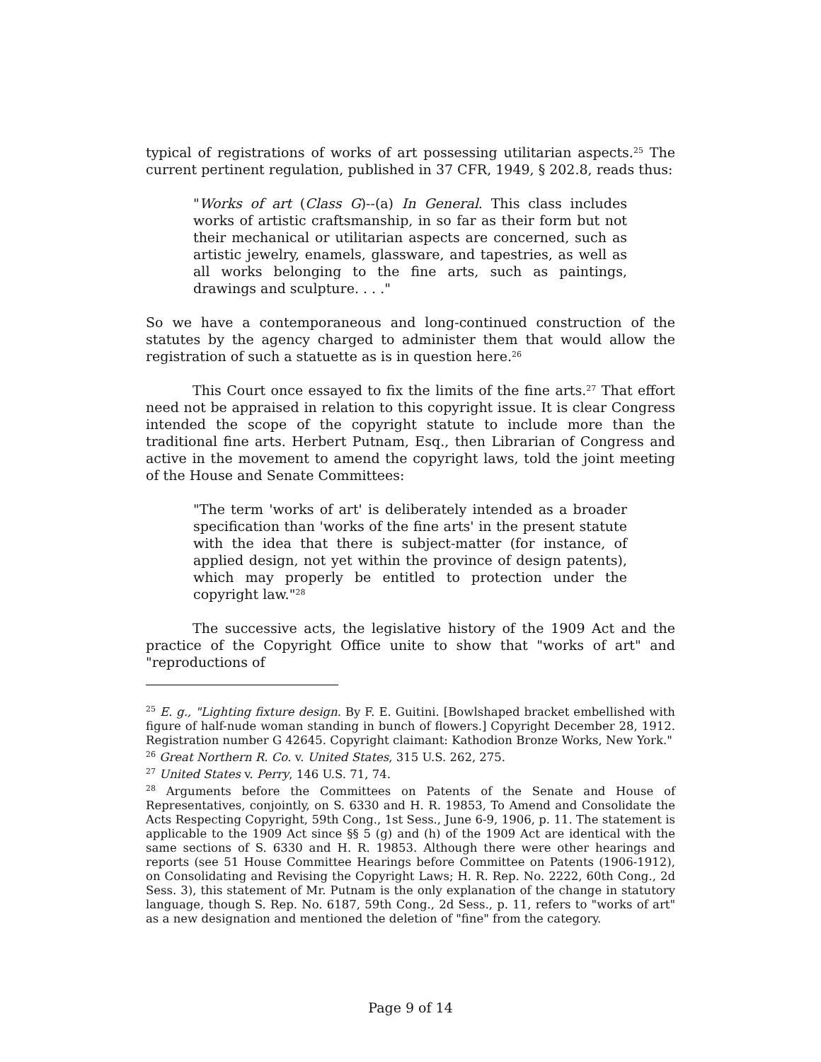typical of registrations of works of art possessing utilitarian aspects.<sup>25</sup> The current pertinent regulation, published in 37 CFR, 1949, § 202.8, reads thus:
"Works of art (Class G)--(a) In General. This class includes works of artistic craftsmanship, in so far as their form but not their mechanical or utilitarian aspects are concerned, such as artistic jewelry, enamels, glassware, and tapestries, as well as all works belonging to the fine arts, such as paintings, drawings and sculpture. . . ."
So we have a contemporaneous and long-continued construction of the statutes by the agency charged to administer them that would allow the registration of such a statuette as is in question here.<sup>26</sup>
This Court once essayed to fix the limits of the fine arts.<sup>27</sup> That effort need not be appraised in relation to this copyright issue. It is clear Congress intended the scope of the copyright statute to include more than the traditional fine arts. Herbert Putnam, Esq., then Librarian of Congress and active in the movement to amend the copyright laws, told the joint meeting of the House and Senate Committees:
"The term 'works of art' is deliberately intended as a broader specification than 'works of the fine arts' in the present statute with the idea that there is subject-matter (for instance, of applied design, not yet within the province of design patents), which may properly be entitled to protection under the copyright law."<sup>28</sup>
The successive acts, the legislative history of the 1909 Act and the practice of the Copyright Office unite to show that "works of art" and "reproductions of
<sup>25</sup> E. g., "Lighting fixture design. By F. E. Guitini. [Bowlshaped bracket embellished with figure of half-nude woman standing in bunch of flowers.] Copyright December 28, 1912. Registration number G 42645. Copyright claimant: Kathodion Bronze Works, New York."
<sup>26</sup> Great Northern R. Co. v. United States, 315 U.S. 262, 275.
<sup>27</sup> United States v. Perry, 146 U.S. 71, 74.
<sup>28</sup> Arguments before the Committees on Patents of the Senate and House of Representatives, conjointly, on S. 6330 and H. R. 19853, To Amend and Consolidate the Acts Respecting Copyright, 59th Cong., 1st Sess., June 6-9, 1906, p. 11. The statement is applicable to the 1909 Act since §§ 5 (g) and (h) of the 1909 Act are identical with the same sections of S. 6330 and H. R. 19853. Although there were other hearings and reports (see 51 House Committee Hearings before Committee on Patents (1906-1912), on Consolidating and Revising the Copyright Laws; H. R. Rep. No. 2222, 60th Cong., 2d Sess. 3), this statement of Mr. Putnam is the only explanation of the change in statutory language, though S. Rep. No. 6187, 59th Cong., 2d Sess., p. 11, refers to "works of art" as a new designation and mentioned the deletion of "fine" from the category.
Page 9 of 14